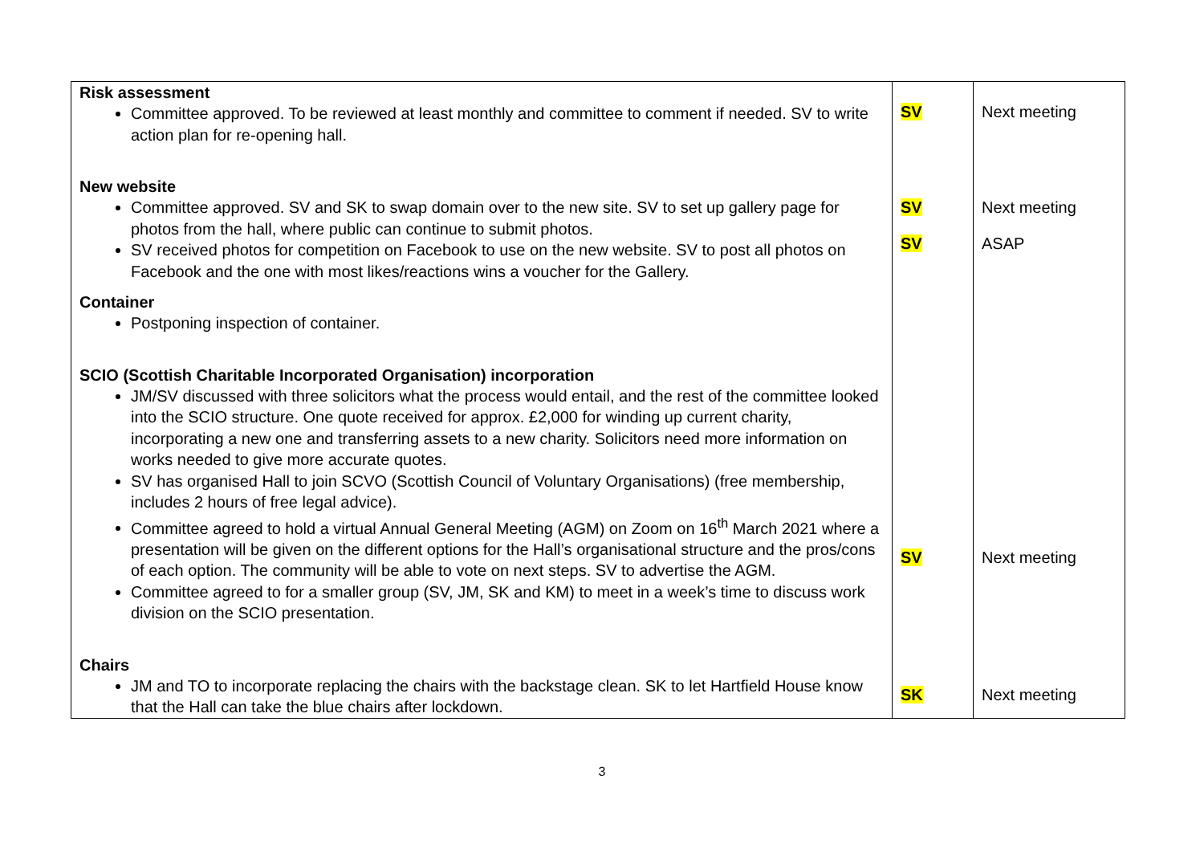| Risk assessment Committee approved. To be reviewed at least monthly and committee to comment if needed. SV to write action plan for re-opening hall. New website Committee approved. SV and SK to swap domain over to the new site. SV to set up gallery page for photos from the hall, where public can continue to submit photos. SV received photos for competition on Facebook to use on the new website. SV to post all photos on Facebook and the one with most likes/reactions wins a voucher for the Gallery. Container Postponing inspection of container. SCIO (Scottish Charitable Incorporated Organisation) incorporation JM/SV discussed with three solicitors what the process would entail, and the rest of the committee looked into the SCIO structure. One quote received for approx. £2,000 for winding up current charity, incorporating a new one and transferring assets to a new charity. Solicitors need more information on works needed to give more accurate quotes. SV has organised Hall to join SCVO (Scottish Council of Voluntary Organisations) (free membership, includes 2 hours of free legal advice). Committee agreed to hold a virtual Annual General Meeting (AGM) on Zoom on 16<sup>th</sup> March 2021 where a presentation will be given on the different options for the Hall’s organisational structure and the pros/cons of each option. The community will be able to vote on next steps. SV to advertise the AGM. Committee agreed to for a smaller group (SV, JM, SK and KM) to meet in a week’s time to discuss work division on the SCIO presentation. Chairs JM and TO to incorporate replacing the chairs with the backstage clean. SK to let Hartfield House know that the Hall can take the blue chairs after lockdown. | SV SV SV SV SK | Next meeting Next meeting ASAP Next meeting Next meeting |
3